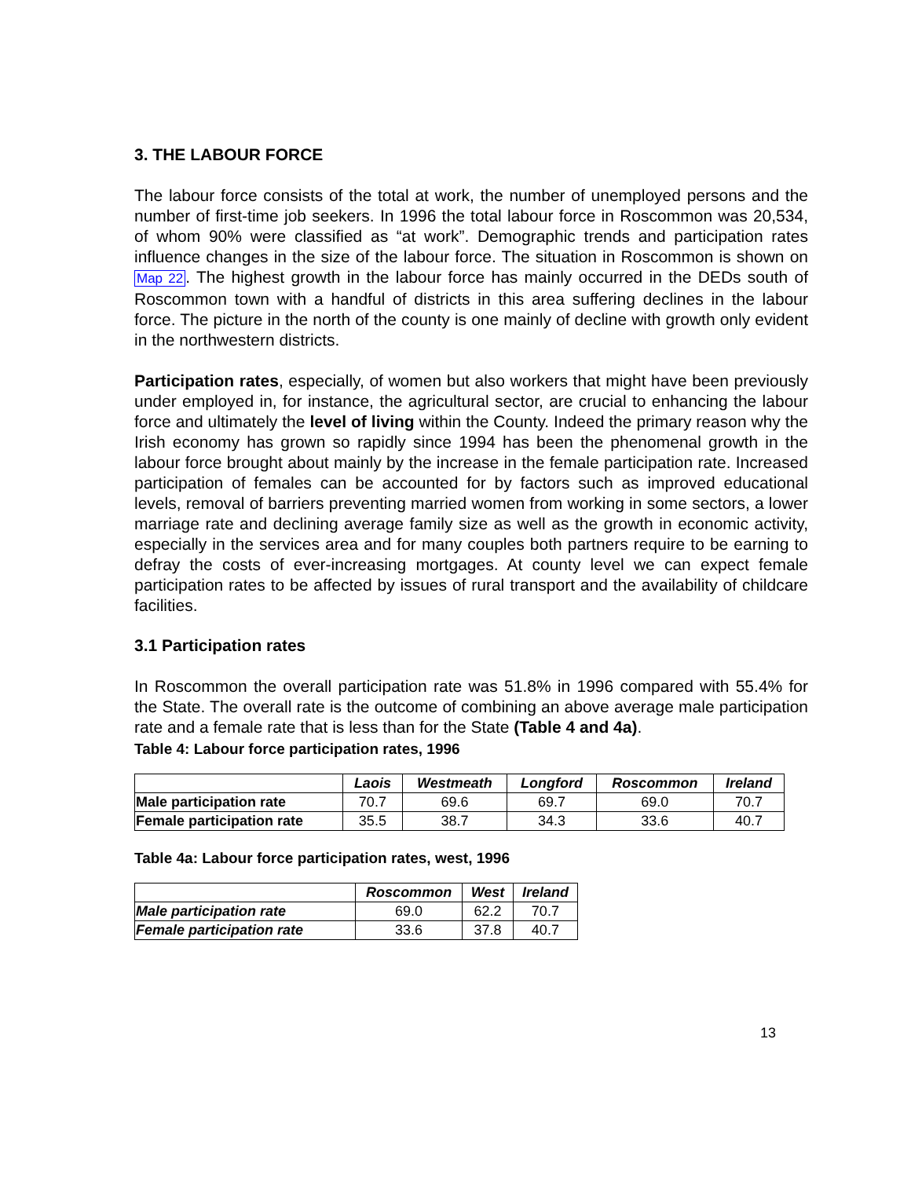3. THE LABOUR FORCE
The labour force consists of the total at work, the number of unemployed persons and the number of first-time job seekers. In 1996 the total labour force in Roscommon was 20,534, of whom 90% were classified as “at work”. Demographic trends and participation rates influence changes in the size of the labour force. The situation in Roscommon is shown on Map 22. The highest growth in the labour force has mainly occurred in the DEDs south of Roscommon town with a handful of districts in this area suffering declines in the labour force. The picture in the north of the county is one mainly of decline with growth only evident in the northwestern districts.
Participation rates, especially, of women but also workers that might have been previously under employed in, for instance, the agricultural sector, are crucial to enhancing the labour force and ultimately the level of living within the County. Indeed the primary reason why the Irish economy has grown so rapidly since 1994 has been the phenomenal growth in the labour force brought about mainly by the increase in the female participation rate. Increased participation of females can be accounted for by factors such as improved educational levels, removal of barriers preventing married women from working in some sectors, a lower marriage rate and declining average family size as well as the growth in economic activity, especially in the services area and for many couples both partners require to be earning to defray the costs of ever-increasing mortgages. At county level we can expect female participation rates to be affected by issues of rural transport and the availability of childcare facilities.
3.1 Participation rates
In Roscommon the overall participation rate was 51.8% in 1996 compared with 55.4% for the State. The overall rate is the outcome of combining an above average male participation rate and a female rate that is less than for the State (Table 4 and 4a).
Table 4: Labour force participation rates, 1996
| | Laois | Westmeath | Longford | Roscommon | Ireland |
| --- | --- | --- | --- | --- | --- |
| Male participation rate | 70.7 | 69.6 | 69.7 | 69.0 | 70.7 |
| Female participation rate | 35.5 | 38.7 | 34.3 | 33.6 | 40.7 |
Table 4a: Labour force participation rates, west, 1996
| | Roscommon | West | Ireland |
| --- | --- | --- | --- |
| Male participation rate | 69.0 | 62.2 | 70.7 |
| Female participation rate | 33.6 | 37.8 | 40.7 |
13